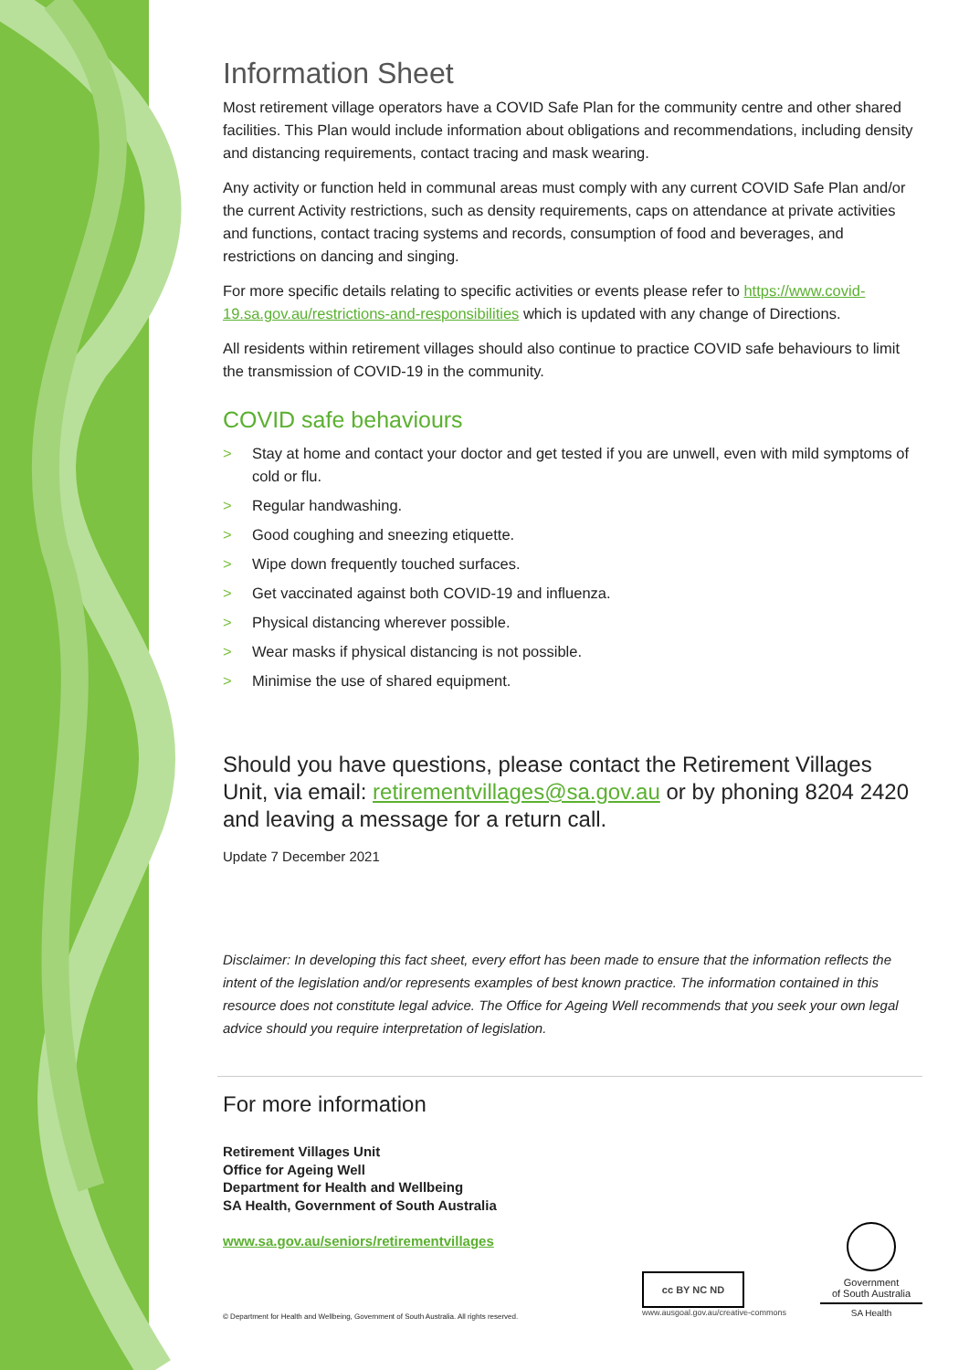Information Sheet
Most retirement village operators have a COVID Safe Plan for the community centre and other shared facilities. This Plan would include information about obligations and recommendations, including density and distancing requirements, contact tracing and mask wearing.
Any activity or function held in communal areas must comply with any current COVID Safe Plan and/or the current Activity restrictions, such as density requirements, caps on attendance at private activities and functions, contact tracing systems and records, consumption of food and beverages, and restrictions on dancing and singing.
For more specific details relating to specific activities or events please refer to https://www.covid-19.sa.gov.au/restrictions-and-responsibilities which is updated with any change of Directions.
All residents within retirement villages should also continue to practice COVID safe behaviours to limit the transmission of COVID-19 in the community.
COVID safe behaviours
> Stay at home and contact your doctor and get tested if you are unwell, even with mild symptoms of cold or flu.
> Regular handwashing.
> Good coughing and sneezing etiquette.
> Wipe down frequently touched surfaces.
> Get vaccinated against both COVID-19 and influenza.
> Physical distancing wherever possible.
> Wear masks if physical distancing is not possible.
> Minimise the use of shared equipment.
Should you have questions, please contact the Retirement Villages Unit, via email: retirementvillages@sa.gov.au or by phoning 8204 2420 and leaving a message for a return call.
Update 7 December 2021
Disclaimer: In developing this fact sheet, every effort has been made to ensure that the information reflects the intent of the legislation and/or represents examples of best known practice. The information contained in this resource does not constitute legal advice. The Office for Ageing Well recommends that you seek your own legal advice should you require interpretation of legislation.
For more information
Retirement Villages Unit
Office for Ageing Well
Department for Health and Wellbeing
SA Health, Government of South Australia
www.sa.gov.au/seniors/retirementvillages
© Department for Health and Wellbeing, Government of South Australia. All rights reserved.
cc BY NC ND
www.ausgoal.gov.au/creative-commons
Government
of South Australia
SA Health